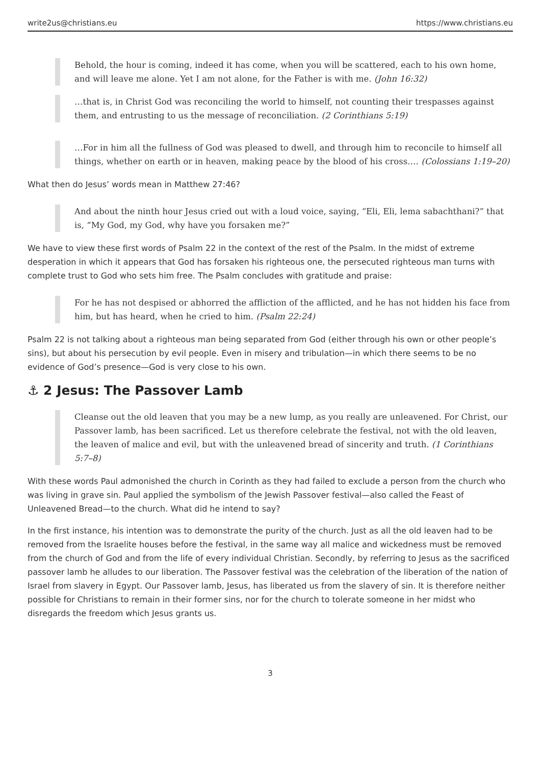write2us@christians.eu https://www.christians.eu
Behold, the hour is coming, indeed it has come, when you will be scattered, each to his own home, and will leave me alone. Yet I am not alone, for the Father is with me. (John 16:32)
…that is, in Christ God was reconciling the world to himself, not counting their trespasses against them, and entrusting to us the message of reconciliation. (2 Corinthians 5:19)
…For in him all the fullness of God was pleased to dwell, and through him to reconcile to himself all things, whether on earth or in heaven, making peace by the blood of his cross.… (Colossians 1:19–20)
What then do Jesus’ words mean in Matthew 27:46?
And about the ninth hour Jesus cried out with a loud voice, saying, “Eli, Eli, lema sabachthani?” that is, “My God, my God, why have you forsaken me?”
We have to view these first words of Psalm 22 in the context of the rest of the Psalm. In the midst of extreme desperation in which it appears that God has forsaken his righteous one, the persecuted righteous man turns with complete trust to God who sets him free. The Psalm concludes with gratitude and praise:
For he has not despised or abhorred the affliction of the afflicted, and he has not hidden his face from him, but has heard, when he cried to him. (Psalm 22:24)
Psalm 22 is not talking about a righteous man being separated from God (either through his own or other people’s sins), but about his persecution by evil people. Even in misery and tribulation—in which there seems to be no evidence of God’s presence—God is very close to his own.
⚓ 2 Jesus: The Passover Lamb
Cleanse out the old leaven that you may be a new lump, as you really are unleavened. For Christ, our Passover lamb, has been sacrificed. Let us therefore celebrate the festival, not with the old leaven, the leaven of malice and evil, but with the unleavened bread of sincerity and truth. (1 Corinthians 5:7–8)
With these words Paul admonished the church in Corinth as they had failed to exclude a person from the church who was living in grave sin. Paul applied the symbolism of the Jewish Passover festival—also called the Feast of Unleavened Bread—to the church. What did he intend to say?
In the first instance, his intention was to demonstrate the purity of the church. Just as all the old leaven had to be removed from the Israelite houses before the festival, in the same way all malice and wickedness must be removed from the church of God and from the life of every individual Christian. Secondly, by referring to Jesus as the sacrificed passover lamb he alludes to our liberation. The Passover festival was the celebration of the liberation of the nation of Israel from slavery in Egypt. Our Passover lamb, Jesus, has liberated us from the slavery of sin. It is therefore neither possible for Christians to remain in their former sins, nor for the church to tolerate someone in her midst who disregards the freedom which Jesus grants us.
3